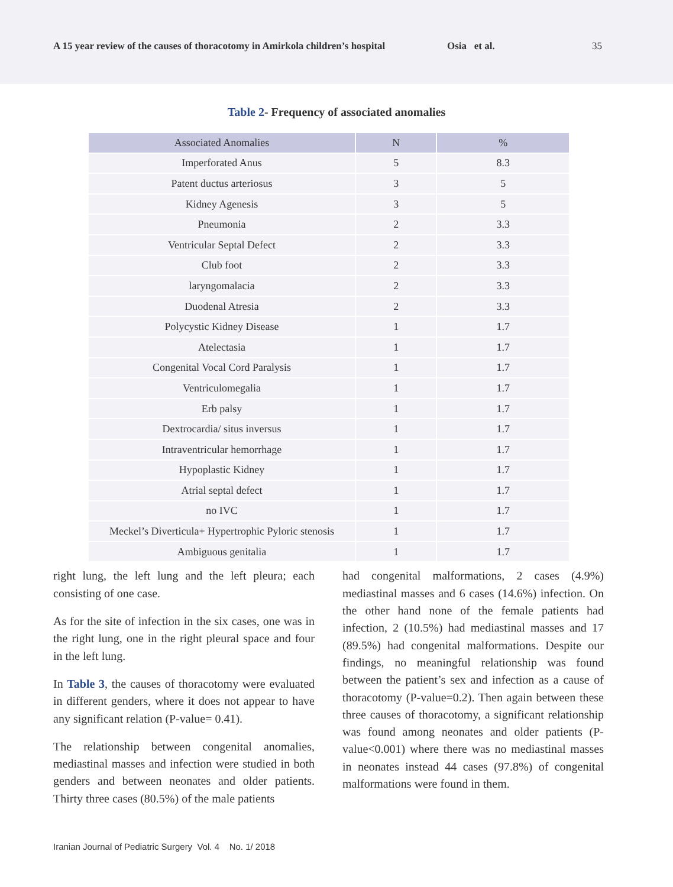A 15 year review of the causes of thoracotomy in Amirkola children’s hospital
Osia et al. 35
Table 2- Frequency of associated anomalies
| Associated Anomalies | N | % |
| --- | --- | --- |
| Imperforated Anus | 5 | 8.3 |
| Patent ductus arteriosus | 3 | 5 |
| Kidney Agenesis | 3 | 5 |
| Pneumonia | 2 | 3.3 |
| Ventricular Septal Defect | 2 | 3.3 |
| Club foot | 2 | 3.3 |
| laryngomalacia | 2 | 3.3 |
| Duodenal Atresia | 2 | 3.3 |
| Polycystic Kidney Disease | 1 | 1.7 |
| Atelectasia | 1 | 1.7 |
| Congenital Vocal Cord Paralysis | 1 | 1.7 |
| Ventriculomegalia | 1 | 1.7 |
| Erb palsy | 1 | 1.7 |
| Dextrocardia/ situs inversus | 1 | 1.7 |
| Intraventricular hemorrhage | 1 | 1.7 |
| Hypoplastic Kidney | 1 | 1.7 |
| Atrial septal defect | 1 | 1.7 |
| no IVC | 1 | 1.7 |
| Meckel’s Diverticula+ Hypertrophic Pyloric stenosis | 1 | 1.7 |
| Ambiguous genitalia | 1 | 1.7 |
right lung, the left lung and the left pleura; each consisting of one case.
As for the site of infection in the six cases, one was in the right lung, one in the right pleural space and four in the left lung.
In Table 3, the causes of thoracotomy were evaluated in different genders, where it does not appear to have any significant relation (P-value= 0.41).
The relationship between congenital anomalies, mediastinal masses and infection were studied in both genders and between neonates and older patients. Thirty three cases (80.5%) of the male patients
had congenital malformations, 2 cases (4.9%) mediastinal masses and 6 cases (14.6%) infection. On the other hand none of the female patients had infection, 2 (10.5%) had mediastinal masses and 17 (89.5%) had congenital malformations. Despite our findings, no meaningful relationship was found between the patient’s sex and infection as a cause of thoracotomy (P-value=0.2). Then again between these three causes of thoracotomy, a significant relationship was found among neonates and older patients (P-value<0.001) where there was no mediastinal masses in neonates instead 44 cases (97.8%) of congenital malformations were found in them.
Iranian Journal of Pediatric Surgery Vol. 4 No. 1/ 2018